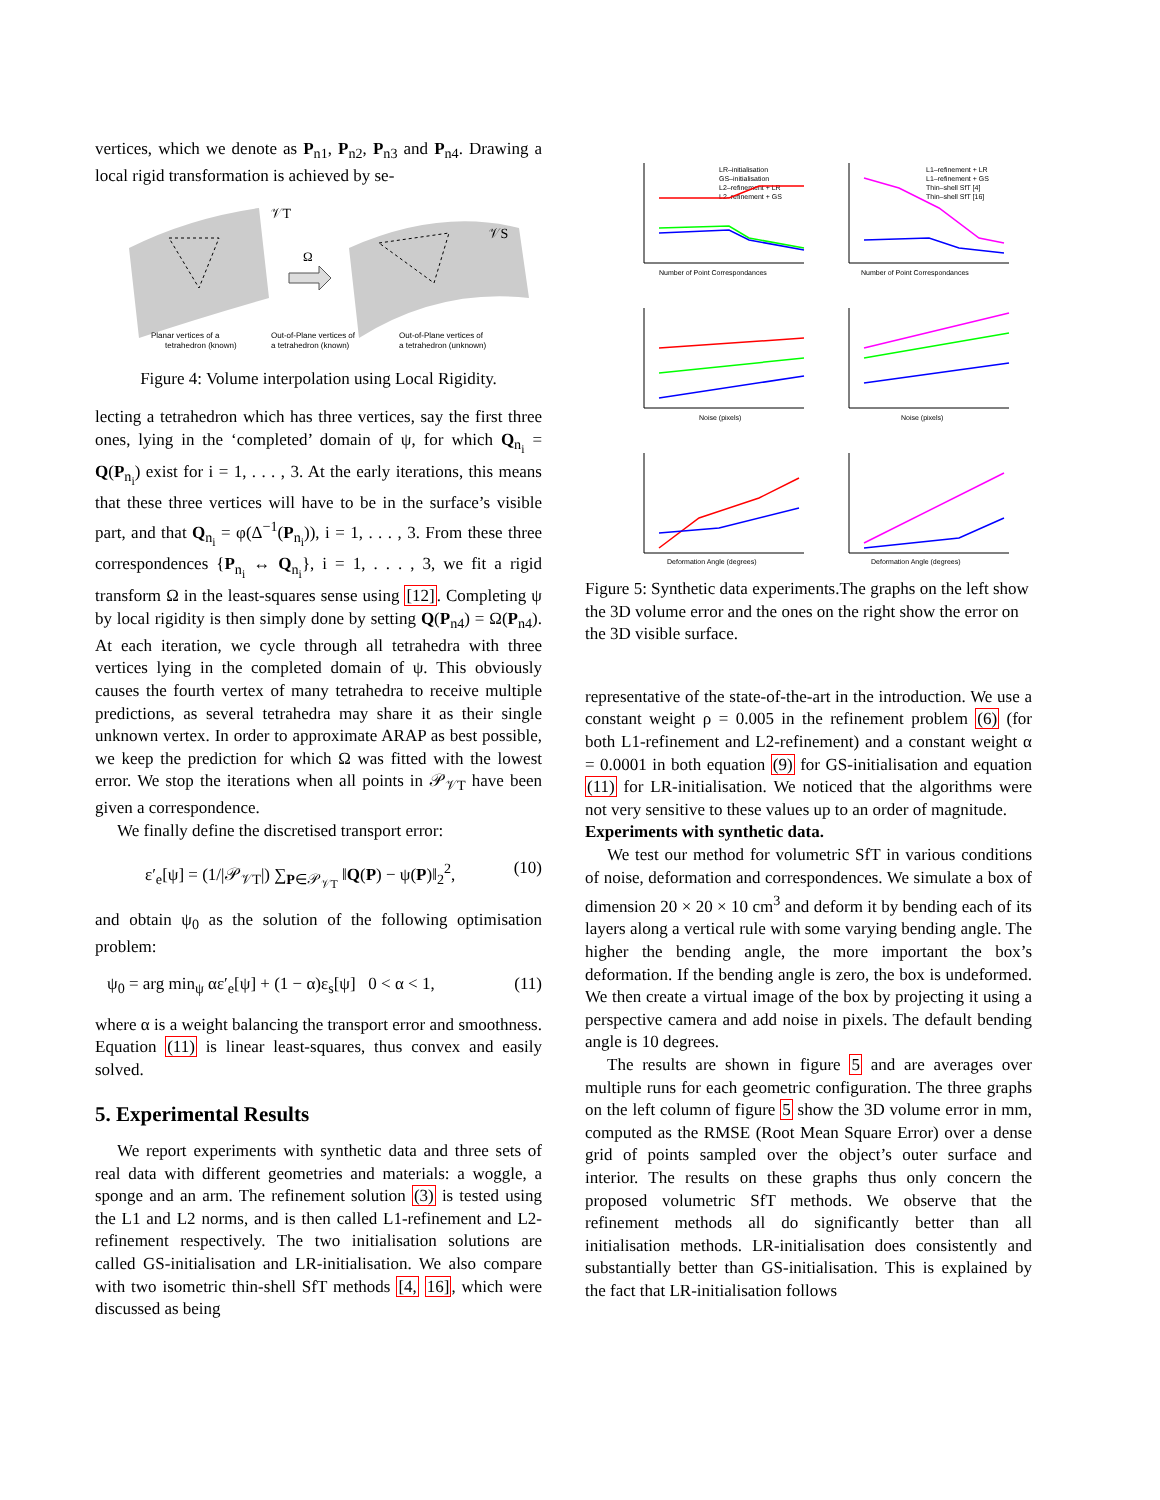vertices, which we denote as P<sub>n1</sub>, P<sub>n2</sub>, P<sub>n3</sub> and P<sub>n4</sub>. Drawing a local rigid transformation is achieved by se-
𝒱T
𝒱S
Ω
Planar vertices of a
tetrahedron (known)
Out-of-Plane vertices of
a tetrahedron (known)
Out-of-Plane vertices of
a tetrahedron (unknown)
Figure 4: Volume interpolation using Local Rigidity.
lecting a tetrahedron which has three vertices, say the first three ones, lying in the ‘completed’ domain of ψ, for which Q<sub>n<sub>i</sub></sub> = Q(P<sub>n<sub>i</sub></sub>) exist for i = 1, . . . , 3. At the early iterations, this means that these three vertices will have to be in the surface’s visible part, and that Q<sub>n<sub>i</sub></sub> = φ(Δ<sup>−1</sup>(P<sub>n<sub>i</sub></sub>)), i = 1, . . . , 3. From these three correspondences {P<sub>n<sub>i</sub></sub> ↔ Q<sub>n<sub>i</sub></sub>}, i = 1, . . . , 3, we fit a rigid transform Ω in the least-squares sense using [12]. Completing ψ by local rigidity is then simply done by setting Q(P<sub>n4</sub>) = Ω(P<sub>n4</sub>). At each iteration, we cycle through all tetrahedra with three vertices lying in the completed domain of ψ. This obviously causes the fourth vertex of many tetrahedra to receive multiple predictions, as several tetrahedra may share it as their single unknown vertex. In order to approximate ARAP as best possible, we keep the prediction for which Ω was fitted with the lowest error. We stop the iterations when all points in 𝒫<sub>𝒱T</sub> have been given a correspondence.
We finally define the discretised transport error:
ε′<sub>e</sub>[ψ] = (1/|𝒫<sub>𝒱T</sub>|) ∑<sub>P∈𝒫<sub>𝒱T</sub></sub> ‖Q(P) − ψ(P)‖<sub>2</sub><sup>2</sup>, (10)
and obtain ψ<sub>0</sub> as the solution of the following optimisation problem:
ψ<sub>0</sub> = arg min<sub>ψ</sub> αε′<sub>e</sub>[ψ] + (1 − α)ε<sub>s</sub>[ψ] 0 < α < 1, (11)
where α is a weight balancing the transport error and smoothness. Equation (11) is linear least-squares, thus convex and easily solved.
5. Experimental Results
We report experiments with synthetic data and three sets of real data with different geometries and materials: a woggle, a sponge and an arm. The refinement solution (3) is tested using the L1 and L2 norms, and is then called L1-refinement and L2-refinement respectively. The two initialisation solutions are called GS-initialisation and LR-initialisation. We also compare with two isometric thin-shell SfT methods [4, 16], which were discussed as being
Number of Point Correspondances
Number of Point Correspondances
Noise (pixels)
Noise (pixels)
Deformation Angle (degrees)
Deformation Angle (degrees)
LR–initialisation
GS–initialisation
L2–refinement + LR
L2–refinement + GS
L1–refinement + LR
L1–refinement + GS
Thin–shell SfT [4]
Thin–shell SfT [16]
Figure 5: Synthetic data experiments.The graphs on the left show the 3D volume error and the ones on the right show the error on the 3D visible surface.
representative of the state-of-the-art in the introduction. We use a constant weight ρ = 0.005 in the refinement problem (6) (for both L1-refinement and L2-refinement) and a constant weight α = 0.0001 in both equation (9) for GS-initialisation and equation (11) for LR-initialisation. We noticed that the algorithms were not very sensitive to these values up to an order of magnitude.
Experiments with synthetic data.
We test our method for volumetric SfT in various conditions of noise, deformation and correspondences. We simulate a box of dimension 20 × 20 × 10 cm<sup>3</sup> and deform it by bending each of its layers along a vertical rule with some varying bending angle. The higher the bending angle, the more important the box’s deformation. If the bending angle is zero, the box is undeformed. We then create a virtual image of the box by projecting it using a perspective camera and add noise in pixels. The default bending angle is 10 degrees.
The results are shown in figure 5 and are averages over multiple runs for each geometric configuration. The three graphs on the left column of figure 5 show the 3D volume error in mm, computed as the RMSE (Root Mean Square Error) over a dense grid of points sampled over the object’s outer surface and interior. The results on these graphs thus only concern the proposed volumetric SfT methods. We observe that the refinement methods all do significantly better than all initialisation methods. LR-initialisation does consistently and substantially better than GS-initialisation. This is explained by the fact that LR-initialisation follows